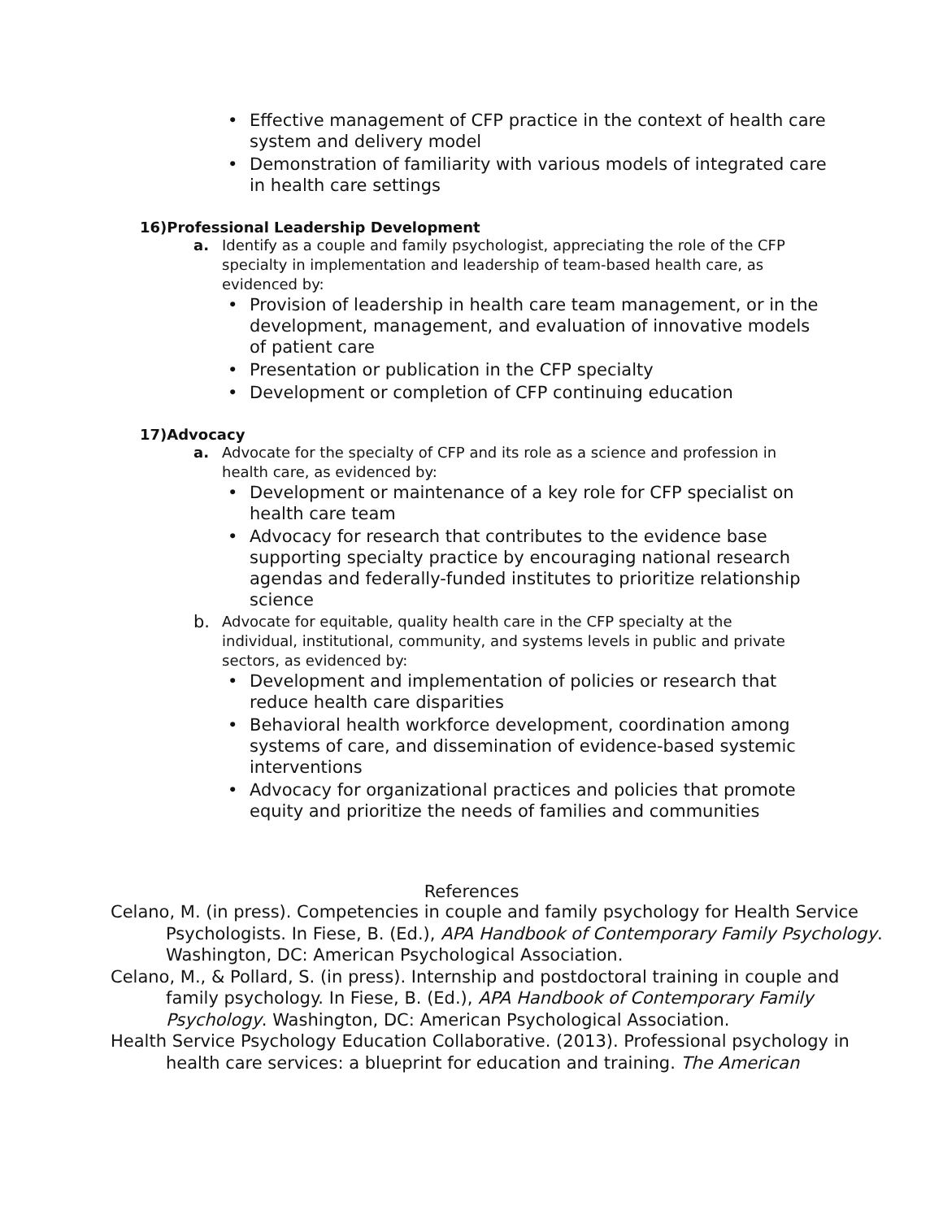• Effective management of CFP practice in the context of health care system and delivery model
• Demonstration of familiarity with various models of integrated care in health care settings
16)Professional Leadership Development
a. Identify as a couple and family psychologist, appreciating the role of the CFP specialty in implementation and leadership of team-based health care, as evidenced by:
• Provision of leadership in health care team management, or in the development, management, and evaluation of innovative models of patient care
• Presentation or publication in the CFP specialty
• Development or completion of CFP continuing education
17)Advocacy
a. Advocate for the specialty of CFP and its role as a science and profession in health care, as evidenced by:
• Development or maintenance of a key role for CFP specialist on health care team
• Advocacy for research that contributes to the evidence base supporting specialty practice by encouraging national research agendas and federally-funded institutes to prioritize relationship science
b. Advocate for equitable, quality health care in the CFP specialty at the individual, institutional, community, and systems levels in public and private sectors, as evidenced by:
• Development and implementation of policies or research that reduce health care disparities
• Behavioral health workforce development, coordination among systems of care, and dissemination of evidence-based systemic interventions
• Advocacy for organizational practices and policies that promote equity and prioritize the needs of families and communities
References
Celano, M. (in press). Competencies in couple and family psychology for Health Service Psychologists. In Fiese, B. (Ed.), APA Handbook of Contemporary Family Psychology. Washington, DC: American Psychological Association.
Celano, M., & Pollard, S. (in press). Internship and postdoctoral training in couple and family psychology. In Fiese, B. (Ed.), APA Handbook of Contemporary Family Psychology. Washington, DC: American Psychological Association.
Health Service Psychology Education Collaborative. (2013). Professional psychology in health care services: a blueprint for education and training. The American